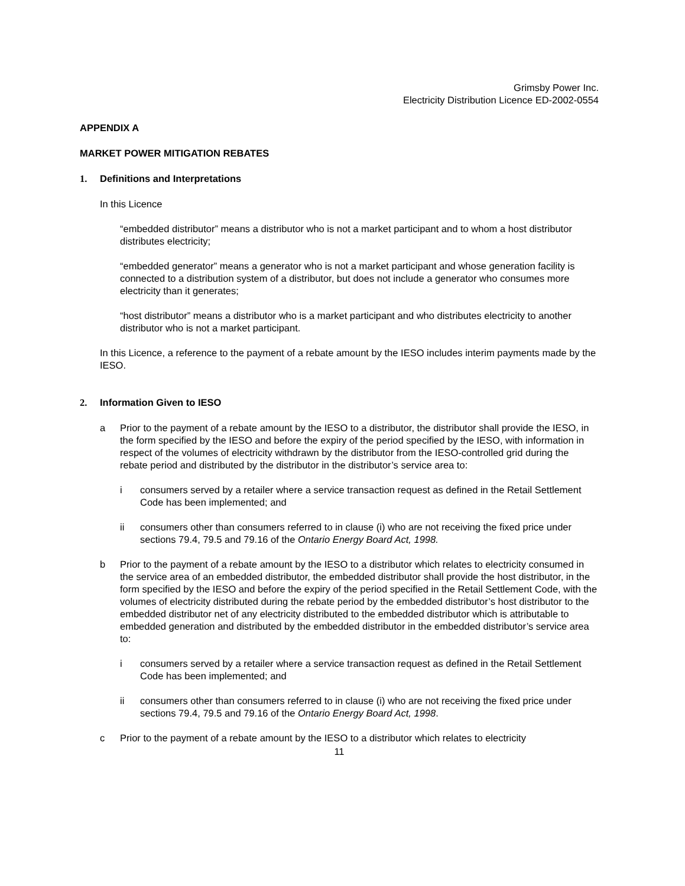Grimsby Power Inc.
Electricity Distribution Licence ED-2002-0554
APPENDIX A
MARKET POWER MITIGATION REBATES
1. Definitions and Interpretations
In this Licence
“embedded distributor” means a distributor who is not a market participant and to whom a host distributor distributes electricity;
“embedded generator” means a generator who is not a market participant and whose generation facility is connected to a distribution system of a distributor, but does not include a generator who consumes more electricity than it generates;
“host distributor” means a distributor who is a market participant and who distributes electricity to another distributor who is not a market participant.
In this Licence, a reference to the payment of a rebate amount by the IESO includes interim payments made by the IESO.
2. Information Given to IESO
a Prior to the payment of a rebate amount by the IESO to a distributor, the distributor shall provide the IESO, in the form specified by the IESO and before the expiry of the period specified by the IESO, with information in respect of the volumes of electricity withdrawn by the distributor from the IESO-controlled grid during the rebate period and distributed by the distributor in the distributor’s service area to:
i consumers served by a retailer where a service transaction request as defined in the Retail Settlement Code has been implemented; and
ii consumers other than consumers referred to in clause (i) who are not receiving the fixed price under sections 79.4, 79.5 and 79.16 of the Ontario Energy Board Act, 1998.
b Prior to the payment of a rebate amount by the IESO to a distributor which relates to electricity consumed in the service area of an embedded distributor, the embedded distributor shall provide the host distributor, in the form specified by the IESO and before the expiry of the period specified in the Retail Settlement Code, with the volumes of electricity distributed during the rebate period by the embedded distributor’s host distributor to the embedded distributor net of any electricity distributed to the embedded distributor which is attributable to embedded generation and distributed by the embedded distributor in the embedded distributor’s service area to:
i consumers served by a retailer where a service transaction request as defined in the Retail Settlement Code has been implemented; and
ii consumers other than consumers referred to in clause (i) who are not receiving the fixed price under sections 79.4, 79.5 and 79.16 of the Ontario Energy Board Act, 1998.
c Prior to the payment of a rebate amount by the IESO to a distributor which relates to electricity
11